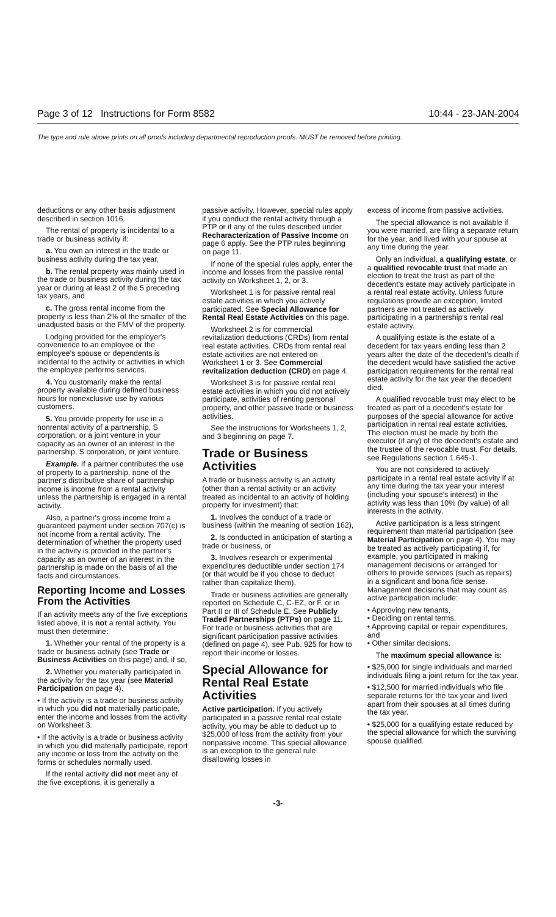Page 3 of 12 Instructions for Form 8582 10:44 - 23-JAN-2004
The type and rule above prints on all proofs including departmental reproduction proofs. MUST be removed before printing.
deductions or any other basis adjustment described in section 1016.
The rental of property is incidental to a trade or business activity if:
a. You own an interest in the trade or business activity during the tax year,
b. The rental property was mainly used in the trade or business activity during the tax year or during at least 2 of the 5 preceding tax years, and
c. The gross rental income from the property is less than 2% of the smaller of the unadjusted basis or the FMV of the property.
Lodging provided for the employer's convenience to an employee or the employee's spouse or dependents is incidental to the activity or activities in which the employee performs services.
4. You customarily make the rental property available during defined business hours for nonexclusive use by various customers.
5. You provide property for use in a nonrental activity of a partnership, S corporation, or a joint venture in your capacity as an owner of an interest in the partnership, S corporation, or joint venture.
Example. If a partner contributes the use of property to a partnership, none of the partner's distributive share of partnership income is income from a rental activity unless the partnership is engaged in a rental activity.
Also, a partner's gross income from a guaranteed payment under section 707(c) is not income from a rental activity. The determination of whether the property used in the activity is provided in the partner's capacity as an owner of an interest in the partnership is made on the basis of all the facts and circumstances.
Reporting Income and Losses From the Activities
If an activity meets any of the five exceptions listed above, it is not a rental activity. You must then determine:
1. Whether your rental of the property is a trade or business activity (see Trade or Business Activities on this page) and, if so,
2. Whether you materially participated in the activity for the tax year (see Material Participation on page 4).
• If the activity is a trade or business activity in which you did not materially participate, enter the income and losses from the activity on Worksheet 3.
• If the activity is a trade or business activity in which you did materially participate, report any income or loss from the activity on the forms or schedules normally used.
If the rental activity did not meet any of the five exceptions, it is generally a
passive activity. However, special rules apply if you conduct the rental activity through a PTP or if any of the rules described under Recharacterization of Passive Income on page 6 apply. See the PTP rules beginning on page 11.
If none of the special rules apply, enter the income and losses from the passive rental activity on Worksheet 1, 2, or 3.
Worksheet 1 is for passive rental real estate activities in which you actively participated. See Special Allowance for Rental Real Estate Activities on this page.
Worksheet 2 is for commercial revitalization deductions (CRDs) from rental real estate activities. CRDs from rental real estate activities are not entered on Worksheet 1 or 3. See Commercial revitalization deduction (CRD) on page 4.
Worksheet 3 is for passive rental real estate activities in which you did not actively participate, activities of renting personal property, and other passive trade or business activities.
See the instructions for Worksheets 1, 2, and 3 beginning on page 7.
Trade or Business Activities
A trade or business activity is an activity (other than a rental activity or an activity treated as incidental to an activity of holding property for investment) that:
1. Involves the conduct of a trade or business (within the meaning of section 162),
2. Is conducted in anticipation of starting a trade or business, or
3. Involves research or experimental expenditures deductible under section 174 (or that would be if you chose to deduct rather than capitalize them).
Trade or business activities are generally reported on Schedule C, C-EZ, or F, or in Part II or III of Schedule E. See Publicly Traded Partnerships (PTPs) on page 11. For trade or business activities that are significant participation passive activities (defined on page 4), see Pub. 925 for how to report their income or losses.
Special Allowance for Rental Real Estate Activities
Active participation. If you actively participated in a passive rental real estate activity, you may be able to deduct up to $25,000 of loss from the activity from your nonpassive income. This special allowance is an exception to the general rule disallowing losses in
excess of income from passive activities.
The special allowance is not available if you were married, are filing a separate return for the year, and lived with your spouse at any time during the year.
Only an individual, a qualifying estate, or a qualified revocable trust that made an election to treat the trust as part of the decedent's estate may actively participate in a rental real estate activity. Unless future regulations provide an exception, limited partners are not treated as actively participating in a partnership's rental real estate activity.
A qualifying estate is the estate of a decedent for tax years ending less than 2 years after the date of the decedent's death if the decedent would have satisfied the active participation requirements for the rental real estate activity for the tax year the decedent died.
A qualified revocable trust may elect to be treated as part of a decedent's estate for purposes of the special allowance for active participation in rental real estate activities. The election must be made by both the executor (if any) of the decedent's estate and the trustee of the revocable trust. For details, see Regulations section 1.645-1.
You are not considered to actively participate in a rental real estate activity if at any time during the tax year your interest (including your spouse's interest) in the activity was less than 10% (by value) of all interests in the activity.
Active participation is a less stringent requirement than material participation (see Material Participation on page 4). You may be treated as actively participating if, for example, you participated in making management decisions or arranged for others to provide services (such as repairs) in a significant and bona fide sense. Management decisions that may count as active participation include:
• Approving new tenants,
• Deciding on rental terms,
• Approving capital or repair expenditures, and
• Other similar decisions.
The maximum special allowance is:
• $25,000 for single individuals and married individuals filing a joint return for the tax year.
• $12,500 for married individuals who file separate returns for the tax year and lived apart from their spouses at all times during the tax year.
• $25,000 for a qualifying estate reduced by the special allowance for which the surviving spouse qualified.
-3-